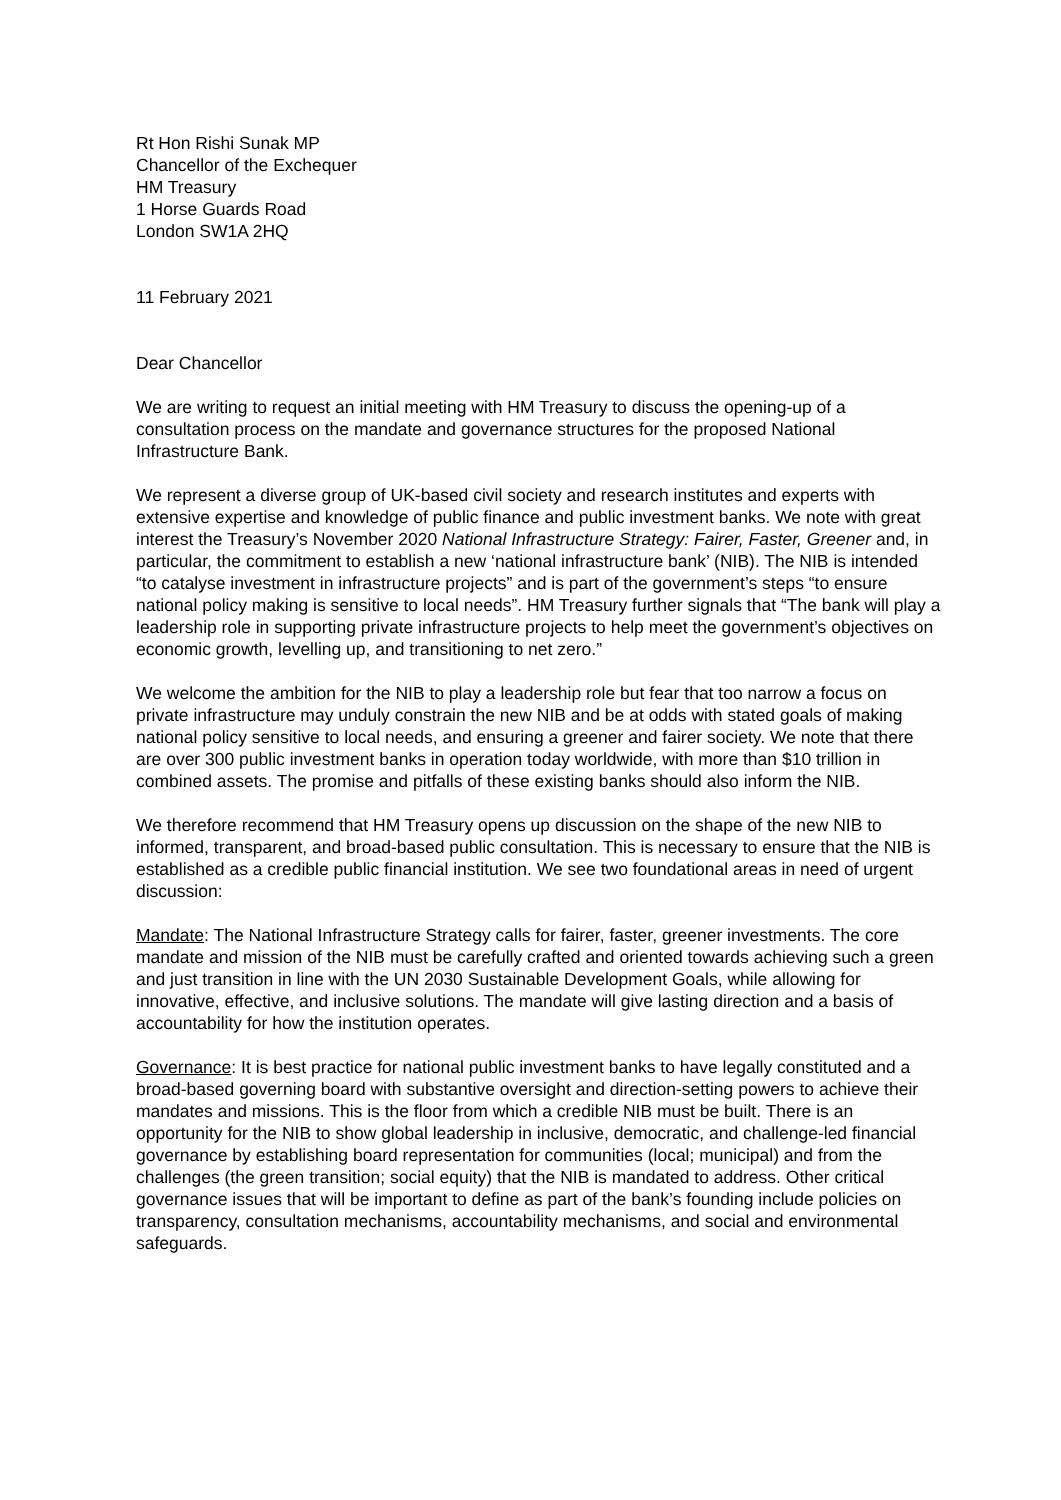Rt Hon Rishi Sunak MP
Chancellor of the Exchequer
HM Treasury
1 Horse Guards Road
London SW1A 2HQ
11 February 2021
Dear Chancellor
We are writing to request an initial meeting with HM Treasury to discuss the opening-up of a consultation process on the mandate and governance structures for the proposed National Infrastructure Bank.
We represent a diverse group of UK-based civil society and research institutes and experts with extensive expertise and knowledge of public finance and public investment banks. We note with great interest the Treasury’s November 2020 National Infrastructure Strategy: Fairer, Faster, Greener and, in particular, the commitment to establish a new ‘national infrastructure bank’ (NIB). The NIB is intended “to catalyse investment in infrastructure projects” and is part of the government’s steps “to ensure national policy making is sensitive to local needs”. HM Treasury further signals that “The bank will play a leadership role in supporting private infrastructure projects to help meet the government’s objectives on economic growth, levelling up, and transitioning to net zero.”
We welcome the ambition for the NIB to play a leadership role but fear that too narrow a focus on private infrastructure may unduly constrain the new NIB and be at odds with stated goals of making national policy sensitive to local needs, and ensuring a greener and fairer society. We note that there are over 300 public investment banks in operation today worldwide, with more than $10 trillion in combined assets. The promise and pitfalls of these existing banks should also inform the NIB.
We therefore recommend that HM Treasury opens up discussion on the shape of the new NIB to informed, transparent, and broad-based public consultation. This is necessary to ensure that the NIB is established as a credible public financial institution. We see two foundational areas in need of urgent discussion:
Mandate: The National Infrastructure Strategy calls for fairer, faster, greener investments. The core mandate and mission of the NIB must be carefully crafted and oriented towards achieving such a green and just transition in line with the UN 2030 Sustainable Development Goals, while allowing for innovative, effective, and inclusive solutions. The mandate will give lasting direction and a basis of accountability for how the institution operates.
Governance: It is best practice for national public investment banks to have legally constituted and a broad-based governing board with substantive oversight and direction-setting powers to achieve their mandates and missions. This is the floor from which a credible NIB must be built. There is an opportunity for the NIB to show global leadership in inclusive, democratic, and challenge-led financial governance by establishing board representation for communities (local; municipal) and from the challenges (the green transition; social equity) that the NIB is mandated to address. Other critical governance issues that will be important to define as part of the bank’s founding include policies on transparency, consultation mechanisms, accountability mechanisms, and social and environmental safeguards.